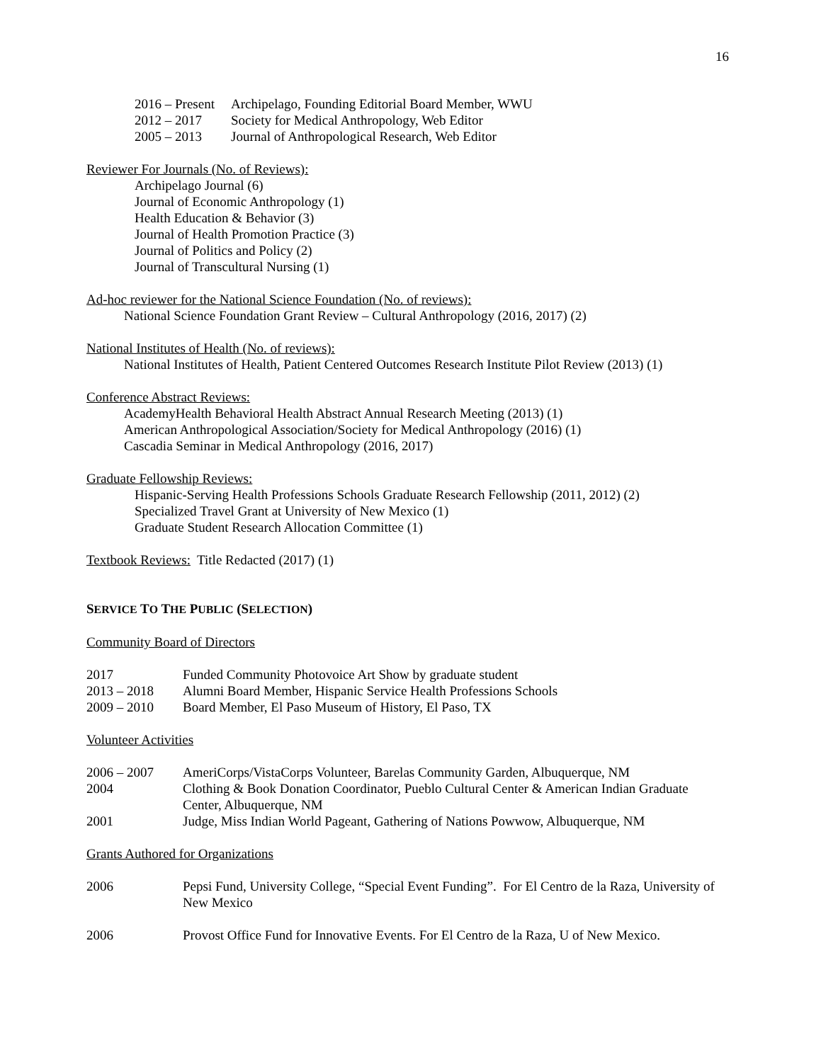16
2016 – Present Archipelago, Founding Editorial Board Member, WWU
2012 – 2017 Society for Medical Anthropology, Web Editor
2005 – 2013 Journal of Anthropological Research, Web Editor
Reviewer For Journals (No. of Reviews):
Archipelago Journal (6)
Journal of Economic Anthropology (1)
Health Education & Behavior (3)
Journal of Health Promotion Practice (3)
Journal of Politics and Policy (2)
Journal of Transcultural Nursing (1)
Ad-hoc reviewer for the National Science Foundation (No. of reviews):
National Science Foundation Grant Review – Cultural Anthropology (2016, 2017) (2)
National Institutes of Health (No. of reviews):
National Institutes of Health, Patient Centered Outcomes Research Institute Pilot Review (2013) (1)
Conference Abstract Reviews:
AcademyHealth Behavioral Health Abstract Annual Research Meeting (2013) (1)
American Anthropological Association/Society for Medical Anthropology (2016) (1)
Cascadia Seminar in Medical Anthropology (2016, 2017)
Graduate Fellowship Reviews:
Hispanic-Serving Health Professions Schools Graduate Research Fellowship (2011, 2012) (2)
Specialized Travel Grant at University of New Mexico (1)
Graduate Student Research Allocation Committee (1)
Textbook Reviews: Title Redacted (2017) (1)
SERVICE TO THE PUBLIC (SELECTION)
Community Board of Directors
2017 Funded Community Photovoice Art Show by graduate student
2013 – 2018 Alumni Board Member, Hispanic Service Health Professions Schools
2009 – 2010 Board Member, El Paso Museum of History, El Paso, TX
Volunteer Activities
2006 – 2007 AmeriCorps/VistaCorps Volunteer, Barelas Community Garden, Albuquerque, NM
2004 Clothing & Book Donation Coordinator, Pueblo Cultural Center & American Indian Graduate Center, Albuquerque, NM
2001 Judge, Miss Indian World Pageant, Gathering of Nations Powwow, Albuquerque, NM
Grants Authored for Organizations
2006 Pepsi Fund, University College, “Special Event Funding”. For El Centro de la Raza, University of New Mexico
2006 Provost Office Fund for Innovative Events. For El Centro de la Raza, U of New Mexico.